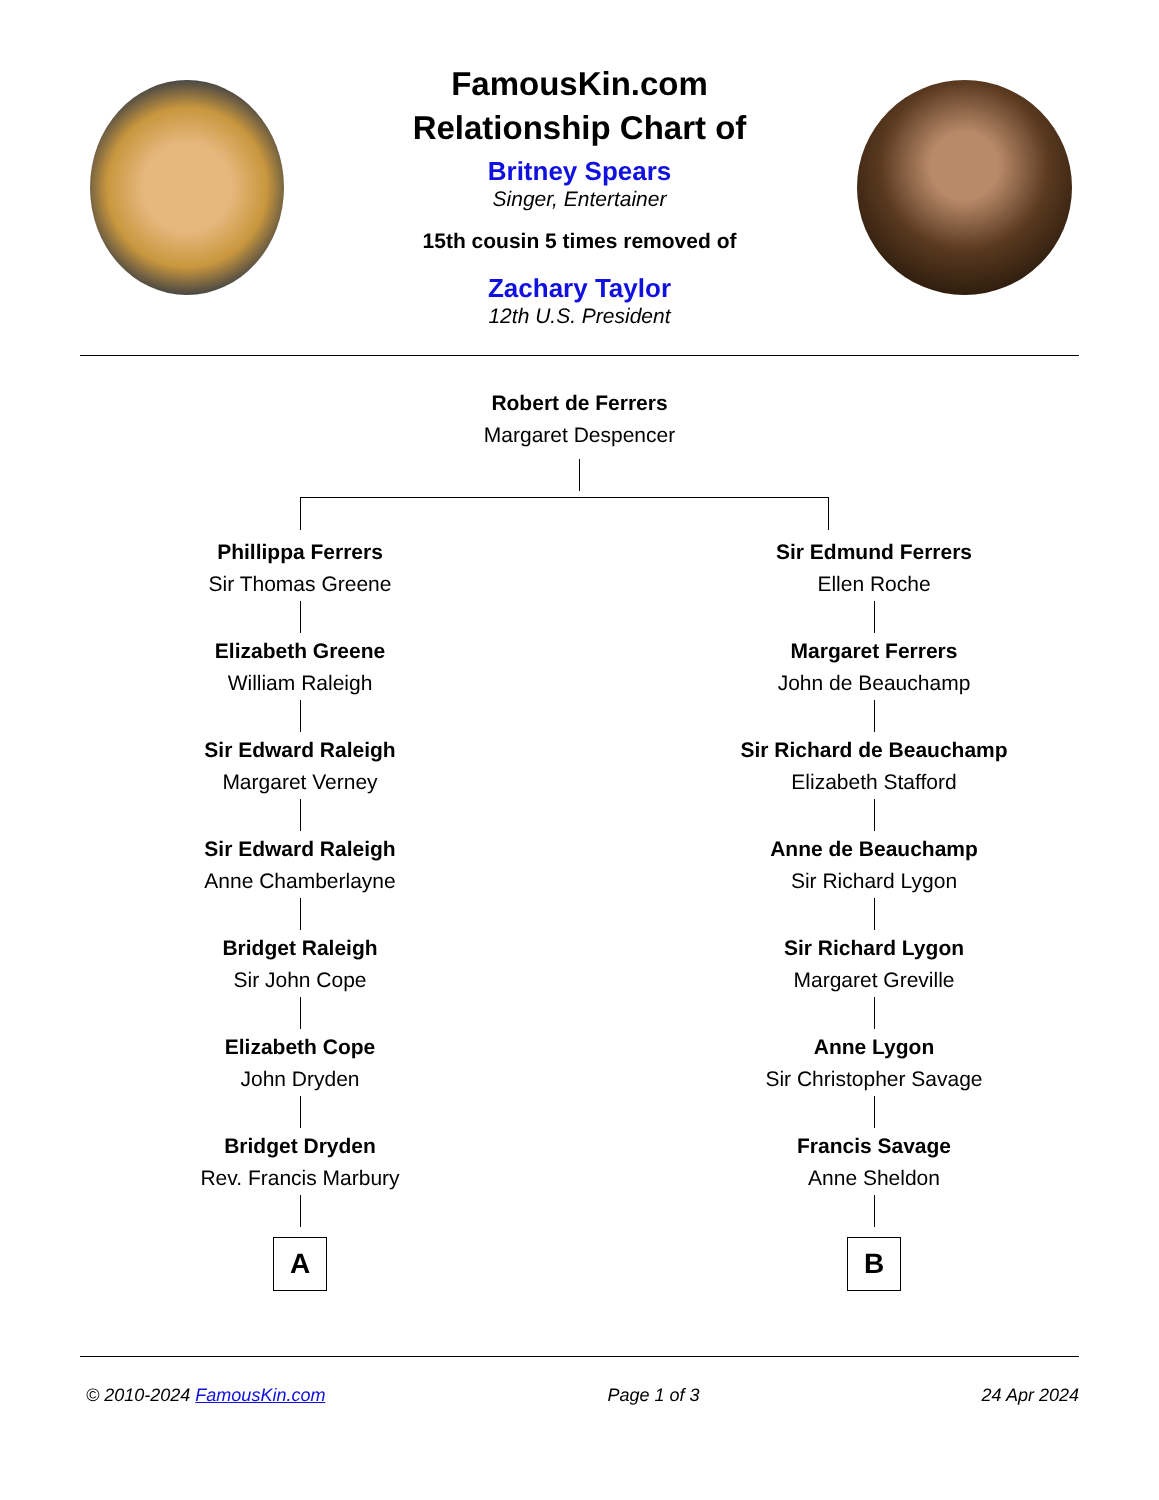FamousKin.com
Relationship Chart of
Britney Spears
Singer, Entertainer
15th cousin 5 times removed of
Zachary Taylor
12th U.S. President
Robert de Ferrers
Margaret Despencer
Phillippa Ferrers
Sir Thomas Greene
Elizabeth Greene
William Raleigh
Sir Edward Raleigh
Margaret Verney
Sir Edward Raleigh
Anne Chamberlayne
Bridget Raleigh
Sir John Cope
Elizabeth Cope
John Dryden
Bridget Dryden
Rev. Francis Marbury
A
Sir Edmund Ferrers
Ellen Roche
Margaret Ferrers
John de Beauchamp
Sir Richard de Beauchamp
Elizabeth Stafford
Anne de Beauchamp
Sir Richard Lygon
Sir Richard Lygon
Margaret Greville
Anne Lygon
Sir Christopher Savage
Francis Savage
Anne Sheldon
B
© 2010-2024 FamousKin.com Page 1 of 3 24 Apr 2024